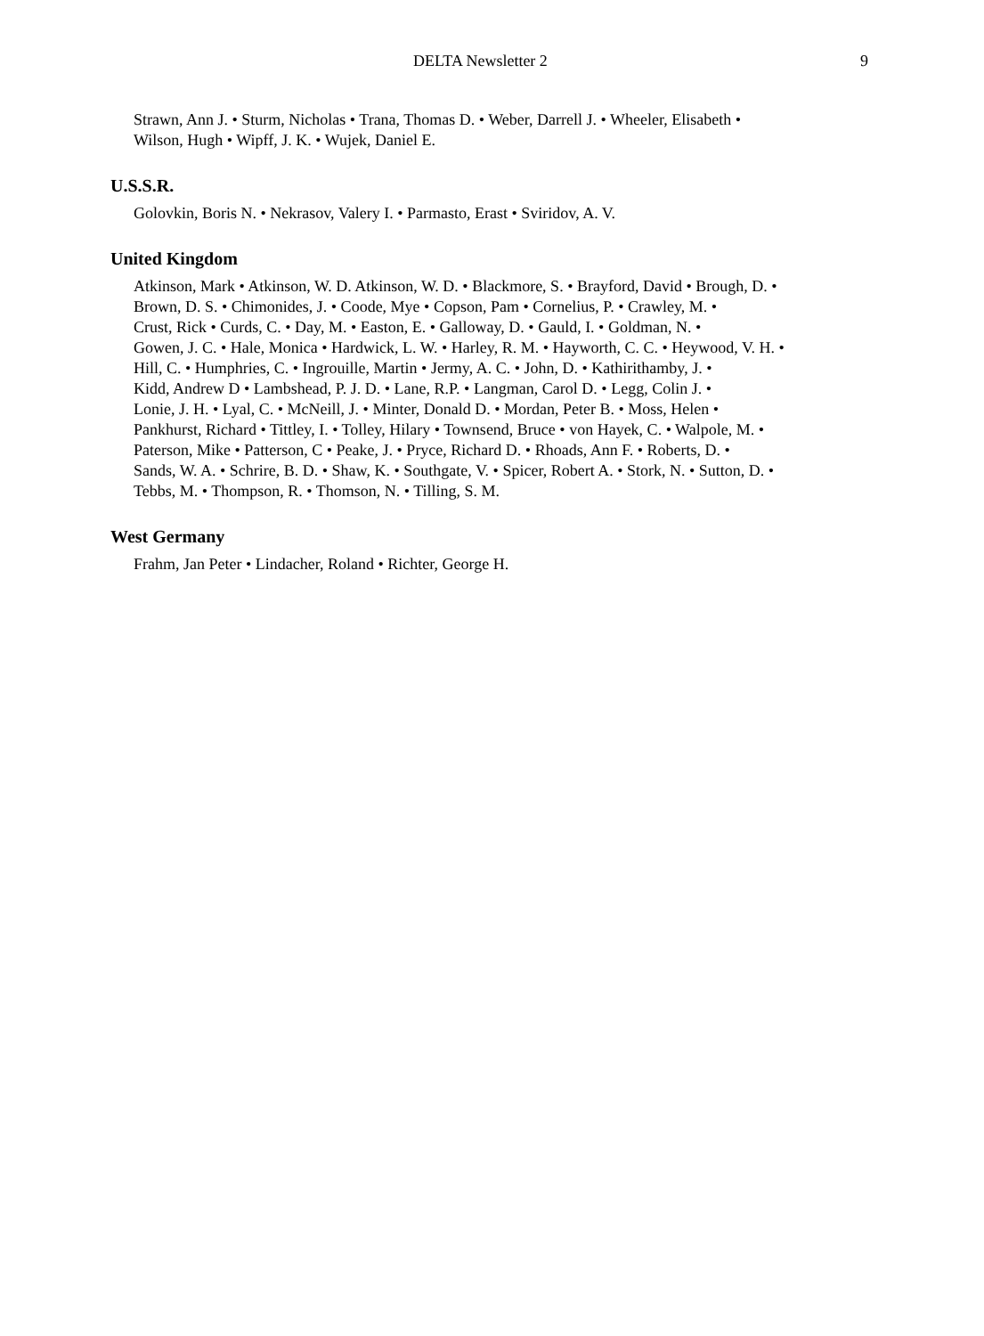DELTA Newsletter 2 9
Strawn, Ann J. • Sturm, Nicholas • Trana, Thomas D. • Weber, Darrell J. • Wheeler, Elisabeth •
Wilson, Hugh • Wipff, J. K. • Wujek, Daniel E.
U.S.S.R.
Golovkin, Boris N. • Nekrasov, Valery I. • Parmasto, Erast • Sviridov, A. V.
United Kingdom
Atkinson, Mark • Atkinson, W. D. Atkinson, W. D. • Blackmore, S. • Brayford, David • Brough, D. •
Brown, D. S. • Chimonides, J. • Coode, Mye • Copson, Pam • Cornelius, P. • Crawley, M. •
Crust, Rick • Curds, C. • Day, M. • Easton, E. • Galloway, D. • Gauld, I. • Goldman, N. •
Gowen, J. C. • Hale, Monica • Hardwick, L. W. • Harley, R. M. • Hayworth, C. C. • Heywood, V. H. •
Hill, C. • Humphries, C. • Ingrouille, Martin • Jermy, A. C. • John, D. • Kathirithamby, J. •
Kidd, Andrew D • Lambshead, P. J. D. • Lane, R.P. • Langman, Carol D. • Legg, Colin J. •
Lonie, J. H. • Lyal, C. • McNeill, J. • Minter, Donald D. • Mordan, Peter B. • Moss, Helen •
Pankhurst, Richard • Tittley, I. • Tolley, Hilary • Townsend, Bruce • von Hayek, C. • Walpole, M. •
Paterson, Mike • Patterson, C • Peake, J. • Pryce, Richard D. • Rhoads, Ann F. • Roberts, D. •
Sands, W. A. • Schrire, B. D. • Shaw, K. • Southgate, V. • Spicer, Robert A. • Stork, N. • Sutton, D. •
Tebbs, M. • Thompson, R. • Thomson, N. • Tilling, S. M.
West Germany
Frahm, Jan Peter • Lindacher, Roland • Richter, George H.